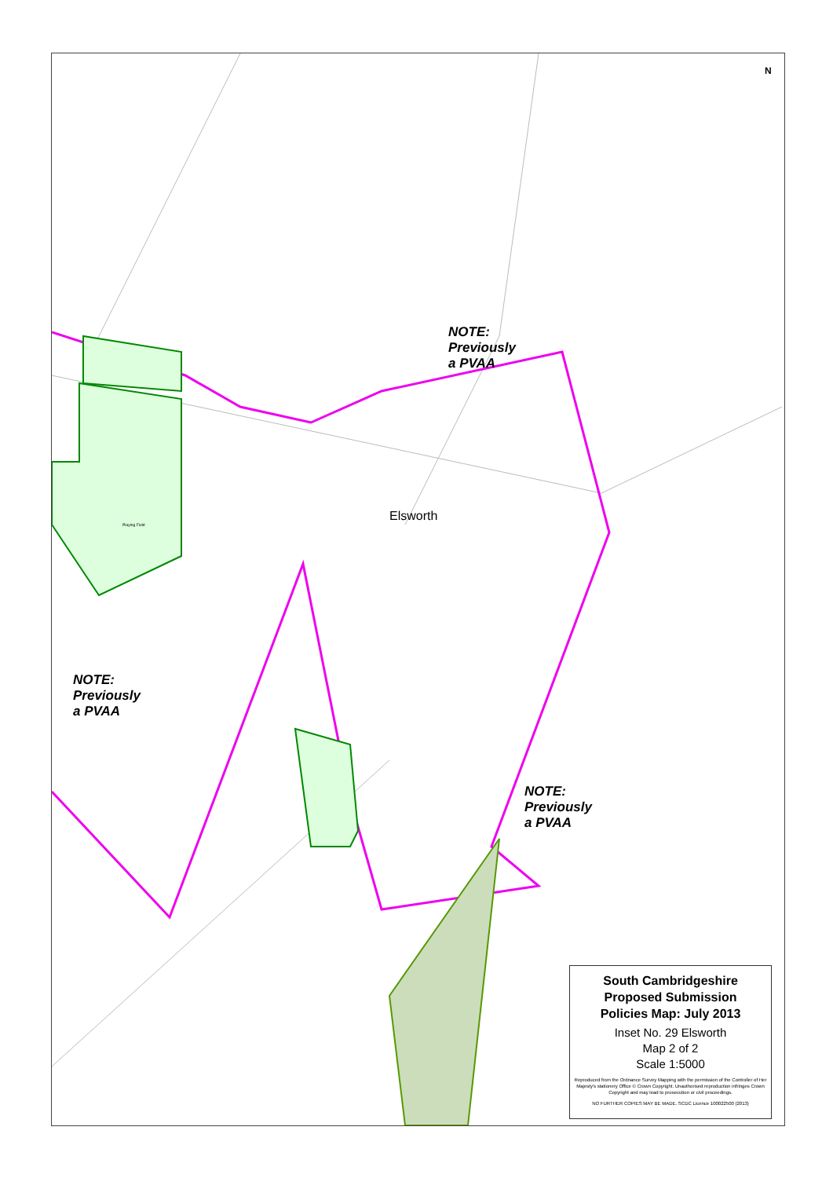NOTE:
Previously
a PVAA
Elsworth
NOTE:
Previously
a PVAA
NOTE:
Previously
a PVAA
Playing Field
N
South Cambridgeshire
Proposed Submission
Policies Map: July 2013
Inset No. 29 Elsworth
Map 2 of 2
Scale 1:5000
Reproduced from the Ordnance Survey Mapping with the permission of the Controller of Her Majesty's stationery Office © Crown Copyright. Unauthorised reproduction infringes Crown Copyright and may lead to prosecution or civil proceedings.
NO FURTHER COPIES MAY BE MADE. SCDC Licence 100022500 (2013)